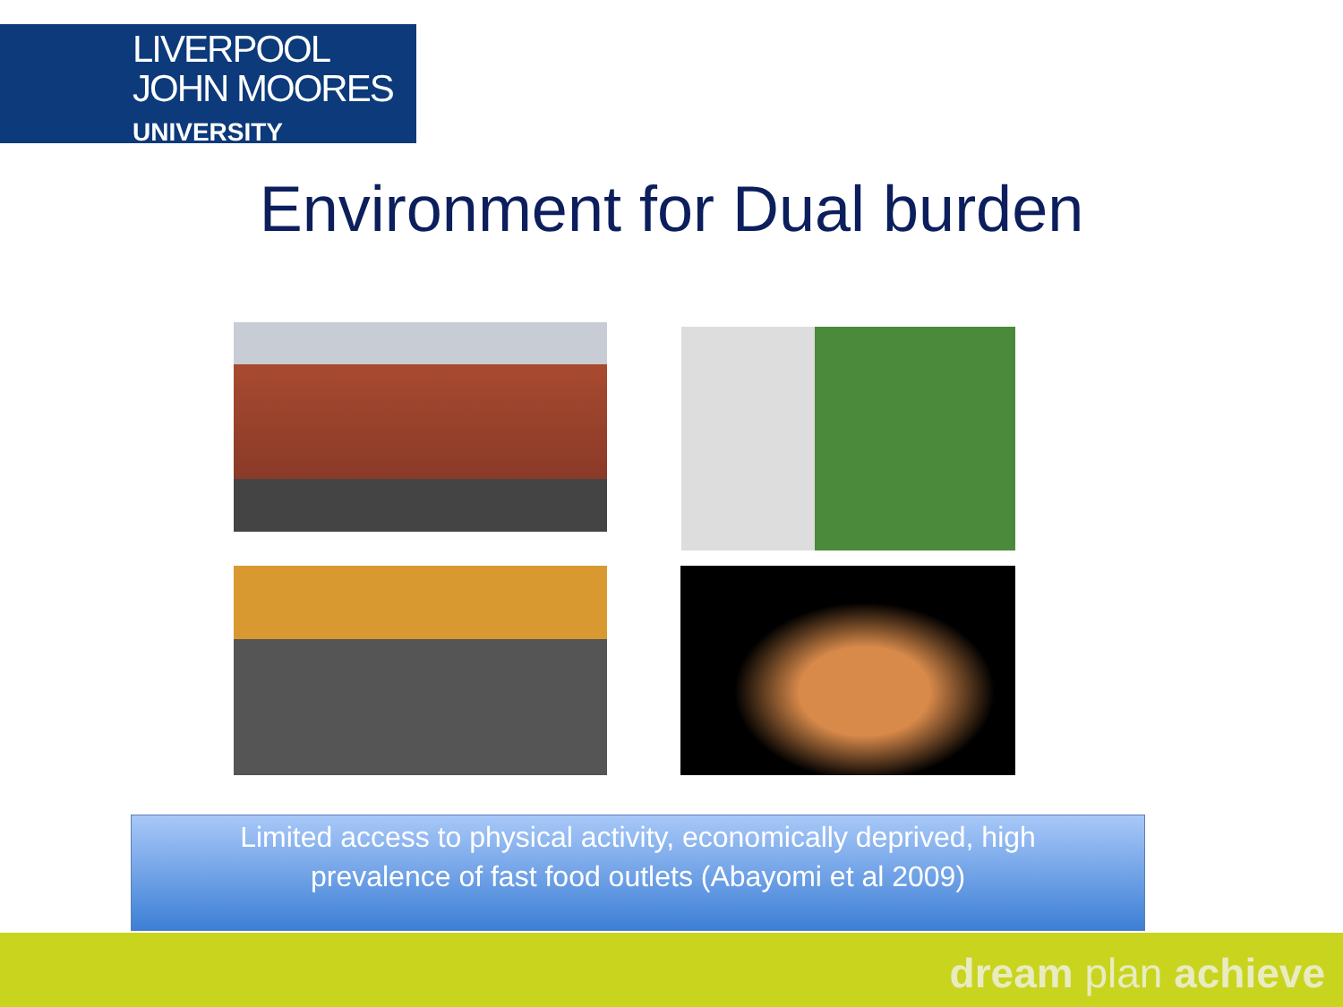LIVERPOOL
JOHN MOORES
UNIVERSITY
Environment for Dual burden
Limited access to physical activity, economically deprived, high
prevalence of fast food outlets (Abayomi et al 2009)
dream plan achieve